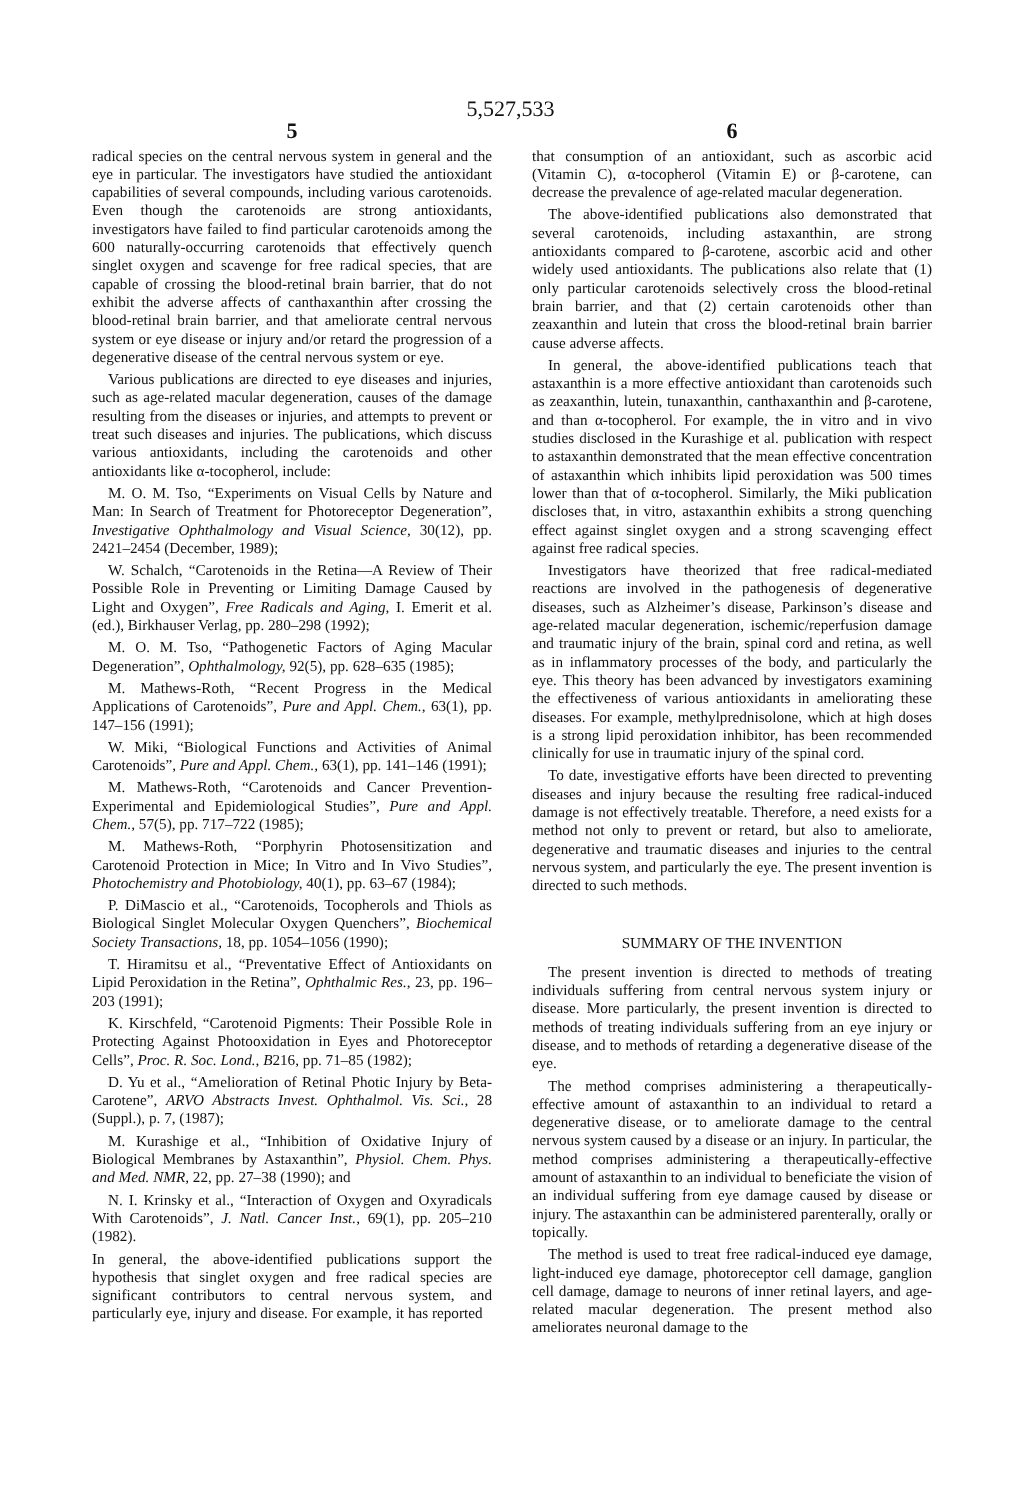5,527,533
5
radical species on the central nervous system in general and the eye in particular. The investigators have studied the antioxidant capabilities of several compounds, including various carotenoids. Even though the carotenoids are strong antioxidants, investigators have failed to find particular carotenoids among the 600 naturally-occurring carotenoids that effectively quench singlet oxygen and scavenge for free radical species, that are capable of crossing the blood-retinal brain barrier, that do not exhibit the adverse affects of canthaxanthin after crossing the blood-retinal brain barrier, and that ameliorate central nervous system or eye disease or injury and/or retard the progression of a degenerative disease of the central nervous system or eye.
Various publications are directed to eye diseases and injuries, such as age-related macular degeneration, causes of the damage resulting from the diseases or injuries, and attempts to prevent or treat such diseases and injuries. The publications, which discuss various antioxidants, including the carotenoids and other antioxidants like α-tocopherol, include:
M. O. M. Tso, “Experiments on Visual Cells by Nature and Man: In Search of Treatment for Photoreceptor Degeneration”, Investigative Ophthalmology and Visual Science, 30(12), pp. 2421–2454 (December, 1989);
W. Schalch, “Carotenoids in the Retina—A Review of Their Possible Role in Preventing or Limiting Damage Caused by Light and Oxygen”, Free Radicals and Aging, I. Emerit et al. (ed.), Birkhauser Verlag, pp. 280–298 (1992);
M. O. M. Tso, “Pathogenetic Factors of Aging Macular Degeneration”, Ophthalmology, 92(5), pp. 628–635 (1985);
M. Mathews-Roth, “Recent Progress in the Medical Applications of Carotenoids”, Pure and Appl. Chem., 63(1), pp. 147–156 (1991);
W. Miki, “Biological Functions and Activities of Animal Carotenoids”, Pure and Appl. Chem., 63(1), pp. 141–146 (1991);
M. Mathews-Roth, “Carotenoids and Cancer Prevention-Experimental and Epidemiological Studies”, Pure and Appl. Chem., 57(5), pp. 717–722 (1985);
M. Mathews-Roth, “Porphyrin Photosensitization and Carotenoid Protection in Mice; In Vitro and In Vivo Studies”, Photochemistry and Photobiology, 40(1), pp. 63–67 (1984);
P. DiMascio et al., “Carotenoids, Tocopherols and Thiols as Biological Singlet Molecular Oxygen Quenchers”, Biochemical Society Transactions, 18, pp. 1054–1056 (1990);
T. Hiramitsu et al., “Preventative Effect of Antioxidants on Lipid Peroxidation in the Retina”, Ophthalmic Res., 23, pp. 196–203 (1991);
K. Kirschfeld, “Carotenoid Pigments: Their Possible Role in Protecting Against Photooxidation in Eyes and Photoreceptor Cells”, Proc. R. Soc. Lond., B216, pp. 71–85 (1982);
D. Yu et al., “Amelioration of Retinal Photic Injury by Beta-Carotene”, ARVO Abstracts Invest. Ophthalmol. Vis. Sci., 28 (Suppl.), p. 7, (1987);
M. Kurashige et al., “Inhibition of Oxidative Injury of Biological Membranes by Astaxanthin”, Physiol. Chem. Phys. and Med. NMR, 22, pp. 27–38 (1990); and
N. I. Krinsky et al., “Interaction of Oxygen and Oxyradicals With Carotenoids”, J. Natl. Cancer Inst., 69(1), pp. 205–210 (1982).
In general, the above-identified publications support the hypothesis that singlet oxygen and free radical species are significant contributors to central nervous system, and particularly eye, injury and disease. For example, it has reported
6
that consumption of an antioxidant, such as ascorbic acid (Vitamin C), α-tocopherol (Vitamin E) or β-carotene, can decrease the prevalence of age-related macular degeneration.
The above-identified publications also demonstrated that several carotenoids, including astaxanthin, are strong antioxidants compared to β-carotene, ascorbic acid and other widely used antioxidants. The publications also relate that (1) only particular carotenoids selectively cross the blood-retinal brain barrier, and that (2) certain carotenoids other than zeaxanthin and lutein that cross the blood-retinal brain barrier cause adverse affects.
In general, the above-identified publications teach that astaxanthin is a more effective antioxidant than carotenoids such as zeaxanthin, lutein, tunaxanthin, canthaxanthin and β-carotene, and than α-tocopherol. For example, the in vitro and in vivo studies disclosed in the Kurashige et al. publication with respect to astaxanthin demonstrated that the mean effective concentration of astaxanthin which inhibits lipid peroxidation was 500 times lower than that of α-tocopherol. Similarly, the Miki publication discloses that, in vitro, astaxanthin exhibits a strong quenching effect against singlet oxygen and a strong scavenging effect against free radical species.
Investigators have theorized that free radical-mediated reactions are involved in the pathogenesis of degenerative diseases, such as Alzheimer’s disease, Parkinson’s disease and age-related macular degeneration, ischemic/reperfusion damage and traumatic injury of the brain, spinal cord and retina, as well as in inflammatory processes of the body, and particularly the eye. This theory has been advanced by investigators examining the effectiveness of various antioxidants in ameliorating these diseases. For example, methylprednisolone, which at high doses is a strong lipid peroxidation inhibitor, has been recommended clinically for use in traumatic injury of the spinal cord.
To date, investigative efforts have been directed to preventing diseases and injury because the resulting free radical-induced damage is not effectively treatable. Therefore, a need exists for a method not only to prevent or retard, but also to ameliorate, degenerative and traumatic diseases and injuries to the central nervous system, and particularly the eye. The present invention is directed to such methods.
SUMMARY OF THE INVENTION
The present invention is directed to methods of treating individuals suffering from central nervous system injury or disease. More particularly, the present invention is directed to methods of treating individuals suffering from an eye injury or disease, and to methods of retarding a degenerative disease of the eye.
The method comprises administering a therapeutically-effective amount of astaxanthin to an individual to retard a degenerative disease, or to ameliorate damage to the central nervous system caused by a disease or an injury. In particular, the method comprises administering a therapeutically-effective amount of astaxanthin to an individual to beneficiate the vision of an individual suffering from eye damage caused by disease or injury. The astaxanthin can be administered parenterally, orally or topically.
The method is used to treat free radical-induced eye damage, light-induced eye damage, photoreceptor cell damage, ganglion cell damage, damage to neurons of inner retinal layers, and age-related macular degeneration. The present method also ameliorates neuronal damage to the